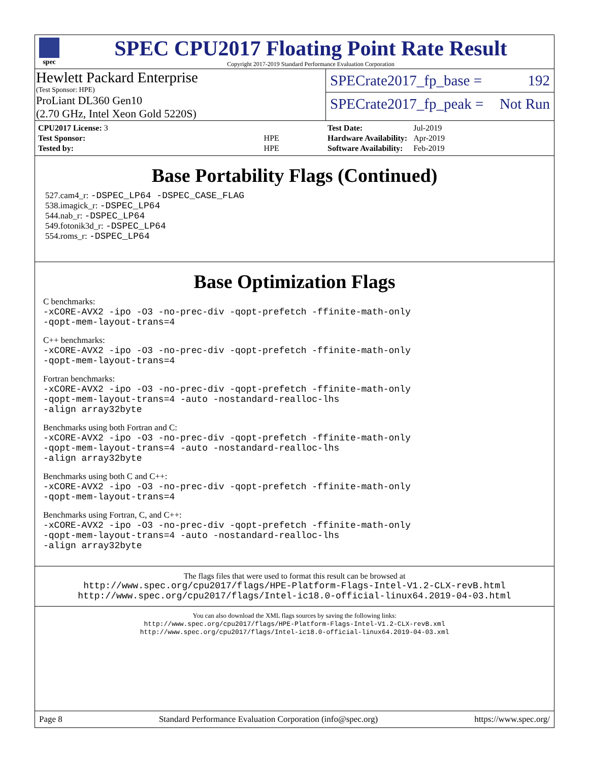spec
SPEC CPU2017 Floating Point Rate Result
Copyright 2017-2019 Standard Performance Evaluation Corporation
Hewlett Packard Enterprise
(Test Sponsor: HPE)
ProLiant DL360 Gen10
(2.70 GHz, Intel Xeon Gold 5220S)
SPECrate2017_fp_base = 192
SPECrate2017_fp_peak = Not Run
| CPU2017 License: 3 | |
| Test Sponsor: | HPE |
| Tested by: | HPE |
| Test Date: | Jul-2019 |
| Hardware Availability: | Apr-2019 |
| Software Availability: | Feb-2019 |
Base Portability Flags (Continued)
527.cam4_r: -DSPEC_LP64 -DSPEC_CASE_FLAG
538.imagick_r: -DSPEC_LP64
544.nab_r: -DSPEC_LP64
549.fotonik3d_r: -DSPEC_LP64
554.roms_r: -DSPEC_LP64
Base Optimization Flags
C benchmarks:
-xCORE-AVX2 -ipo -O3 -no-prec-div -qopt-prefetch -ffinite-math-only
-qopt-mem-layout-trans=4
C++ benchmarks:
-xCORE-AVX2 -ipo -O3 -no-prec-div -qopt-prefetch -ffinite-math-only
-qopt-mem-layout-trans=4
Fortran benchmarks:
-xCORE-AVX2 -ipo -O3 -no-prec-div -qopt-prefetch -ffinite-math-only
-qopt-mem-layout-trans=4 -auto -nostandard-realloc-lhs
-align array32byte
Benchmarks using both Fortran and C:
-xCORE-AVX2 -ipo -O3 -no-prec-div -qopt-prefetch -ffinite-math-only
-qopt-mem-layout-trans=4 -auto -nostandard-realloc-lhs
-align array32byte
Benchmarks using both C and C++:
-xCORE-AVX2 -ipo -O3 -no-prec-div -qopt-prefetch -ffinite-math-only
-qopt-mem-layout-trans=4
Benchmarks using Fortran, C, and C++:
-xCORE-AVX2 -ipo -O3 -no-prec-div -qopt-prefetch -ffinite-math-only
-qopt-mem-layout-trans=4 -auto -nostandard-realloc-lhs
-align array32byte
The flags files that were used to format this result can be browsed at
http://www.spec.org/cpu2017/flags/HPE-Platform-Flags-Intel-V1.2-CLX-revB.html
http://www.spec.org/cpu2017/flags/Intel-ic18.0-official-linux64.2019-04-03.html
You can also download the XML flags sources by saving the following links:
http://www.spec.org/cpu2017/flags/HPE-Platform-Flags-Intel-V1.2-CLX-revB.xml
http://www.spec.org/cpu2017/flags/Intel-ic18.0-official-linux64.2019-04-03.xml
Page 8 Standard Performance Evaluation Corporation (info@spec.org) https://www.spec.org/